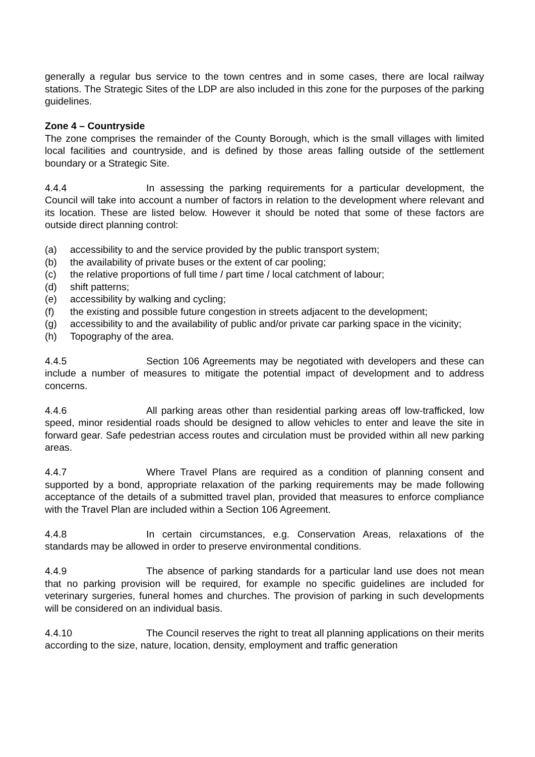generally a regular bus service to the town centres and in some cases, there are local railway stations. The Strategic Sites of the LDP are also included in this zone for the purposes of the parking guidelines.
Zone 4 – Countryside
The zone comprises the remainder of the County Borough, which is the small villages with limited local facilities and countryside, and is defined by those areas falling outside of the settlement boundary or a Strategic Site.
4.4.4 In assessing the parking requirements for a particular development, the Council will take into account a number of factors in relation to the development where relevant and its location. These are listed below. However it should be noted that some of these factors are outside direct planning control:
(a) accessibility to and the service provided by the public transport system;
(b) the availability of private buses or the extent of car pooling;
(c) the relative proportions of full time / part time / local catchment of labour;
(d) shift patterns;
(e) accessibility by walking and cycling;
(f) the existing and possible future congestion in streets adjacent to the development;
(g) accessibility to and the availability of public and/or private car parking space in the vicinity;
(h) Topography of the area.
4.4.5 Section 106 Agreements may be negotiated with developers and these can include a number of measures to mitigate the potential impact of development and to address concerns.
4.4.6 All parking areas other than residential parking areas off low-trafficked, low speed, minor residential roads should be designed to allow vehicles to enter and leave the site in forward gear. Safe pedestrian access routes and circulation must be provided within all new parking areas.
4.4.7 Where Travel Plans are required as a condition of planning consent and supported by a bond, appropriate relaxation of the parking requirements may be made following acceptance of the details of a submitted travel plan, provided that measures to enforce compliance with the Travel Plan are included within a Section 106 Agreement.
4.4.8 In certain circumstances, e.g. Conservation Areas, relaxations of the standards may be allowed in order to preserve environmental conditions.
4.4.9 The absence of parking standards for a particular land use does not mean that no parking provision will be required, for example no specific guidelines are included for veterinary surgeries, funeral homes and churches. The provision of parking in such developments will be considered on an individual basis.
4.4.10 The Council reserves the right to treat all planning applications on their merits according to the size, nature, location, density, employment and traffic generation